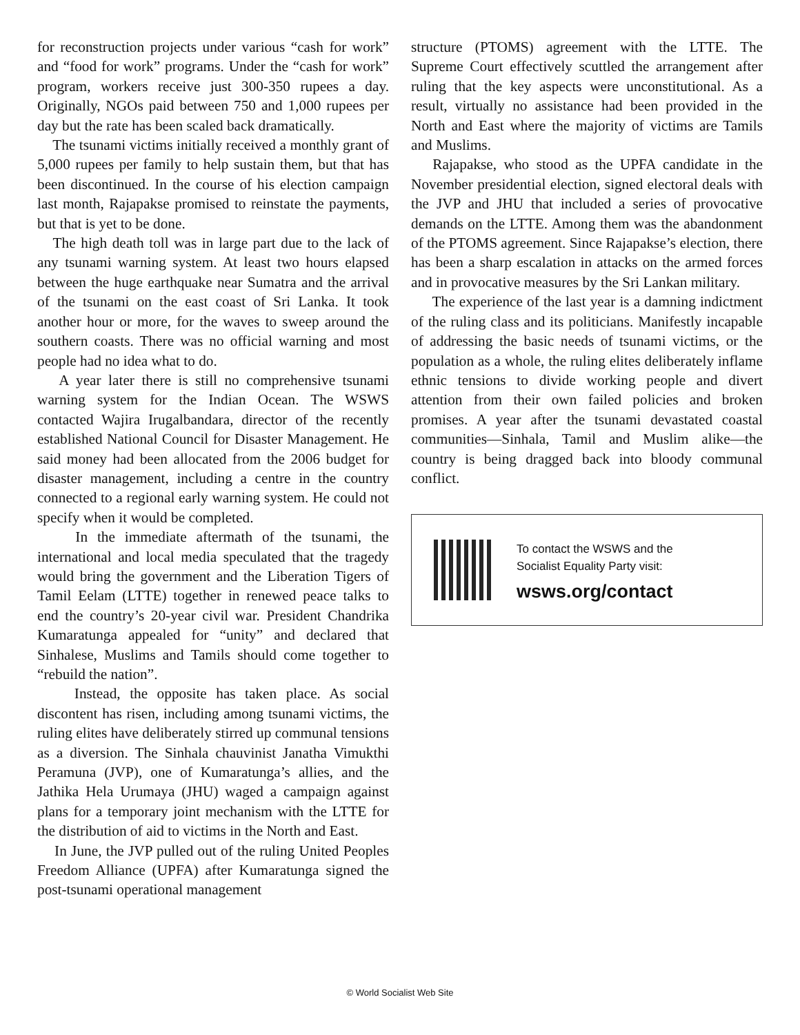for reconstruction projects under various “cash for work” and “food for work” programs. Under the “cash for work” program, workers receive just 300-350 rupees a day. Originally, NGOs paid between 750 and 1,000 rupees per day but the rate has been scaled back dramatically.
The tsunami victims initially received a monthly grant of 5,000 rupees per family to help sustain them, but that has been discontinued. In the course of his election campaign last month, Rajapakse promised to reinstate the payments, but that is yet to be done.
The high death toll was in large part due to the lack of any tsunami warning system. At least two hours elapsed between the huge earthquake near Sumatra and the arrival of the tsunami on the east coast of Sri Lanka. It took another hour or more, for the waves to sweep around the southern coasts. There was no official warning and most people had no idea what to do.
A year later there is still no comprehensive tsunami warning system for the Indian Ocean. The WSWS contacted Wajira Irugalbandara, director of the recently established National Council for Disaster Management. He said money had been allocated from the 2006 budget for disaster management, including a centre in the country connected to a regional early warning system. He could not specify when it would be completed.
In the immediate aftermath of the tsunami, the international and local media speculated that the tragedy would bring the government and the Liberation Tigers of Tamil Eelam (LTTE) together in renewed peace talks to end the country’s 20-year civil war. President Chandrika Kumaratunga appealed for “unity” and declared that Sinhalese, Muslims and Tamils should come together to “rebuild the nation”.
Instead, the opposite has taken place. As social discontent has risen, including among tsunami victims, the ruling elites have deliberately stirred up communal tensions as a diversion. The Sinhala chauvinist Janatha Vimukthi Peramuna (JVP), one of Kumaratunga’s allies, and the Jathika Hela Urumaya (JHU) waged a campaign against plans for a temporary joint mechanism with the LTTE for the distribution of aid to victims in the North and East.
In June, the JVP pulled out of the ruling United Peoples Freedom Alliance (UPFA) after Kumaratunga signed the post-tsunami operational management
structure (PTOMS) agreement with the LTTE. The Supreme Court effectively scuttled the arrangement after ruling that the key aspects were unconstitutional. As a result, virtually no assistance had been provided in the North and East where the majority of victims are Tamils and Muslims.
Rajapakse, who stood as the UPFA candidate in the November presidential election, signed electoral deals with the JVP and JHU that included a series of provocative demands on the LTTE. Among them was the abandonment of the PTOMS agreement. Since Rajapakse’s election, there has been a sharp escalation in attacks on the armed forces and in provocative measures by the Sri Lankan military.
The experience of the last year is a damning indictment of the ruling class and its politicians. Manifestly incapable of addressing the basic needs of tsunami victims, or the population as a whole, the ruling elites deliberately inflame ethnic tensions to divide working people and divert attention from their own failed policies and broken promises. A year after the tsunami devastated coastal communities—Sinhala, Tamil and Muslim alike—the country is being dragged back into bloody communal conflict.
To contact the WSWS and the
Socialist Equality Party visit:
wsws.org/contact
© World Socialist Web Site